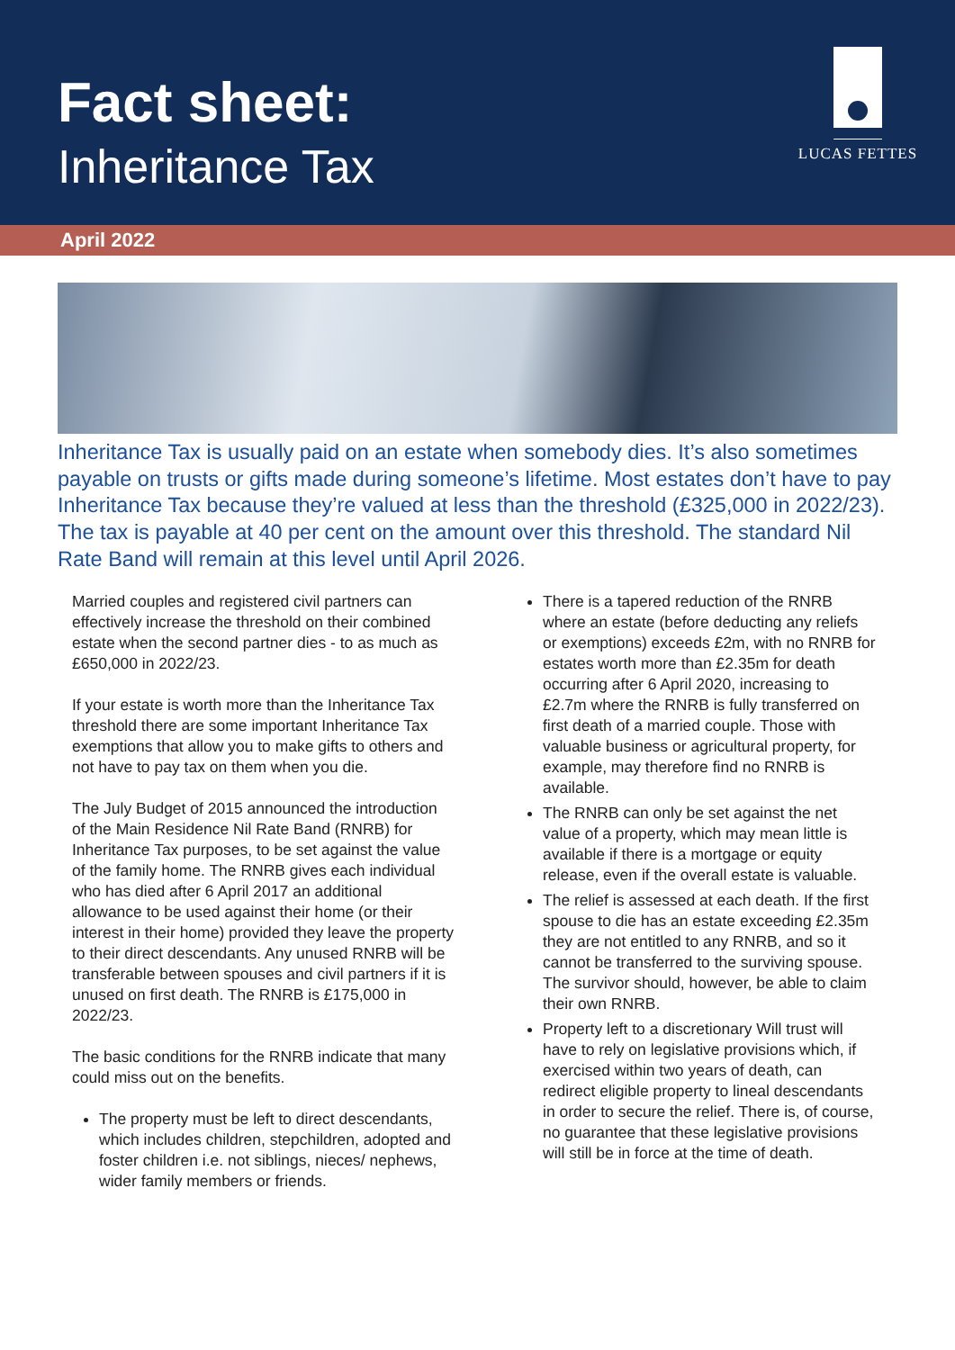Fact sheet:
Inheritance Tax
LUCAS FETTES
April 2022
Inheritance Tax is usually paid on an estate when somebody dies. It’s also sometimes payable on trusts or gifts made during someone’s lifetime. Most estates don’t have to pay Inheritance Tax because they’re valued at less than the threshold (£325,000 in 2022/23). The tax is payable at 40 per cent on the amount over this threshold. The standard Nil Rate Band will remain at this level until April 2026.
Married couples and registered civil partners can effectively increase the threshold on their combined estate when the second partner dies - to as much as £650,000 in 2022/23.
If your estate is worth more than the Inheritance Tax threshold there are some important Inheritance Tax exemptions that allow you to make gifts to others and not have to pay tax on them when you die.
The July Budget of 2015 announced the introduction of the Main Residence Nil Rate Band (RNRB) for Inheritance Tax purposes, to be set against the value of the family home. The RNRB gives each individual who has died after 6 April 2017 an additional allowance to be used against their home (or their interest in their home) provided they leave the property to their direct descendants. Any unused RNRB will be transferable between spouses and civil partners if it is unused on first death. The RNRB is £175,000 in 2022/23.
The basic conditions for the RNRB indicate that many could miss out on the benefits.
The property must be left to direct descendants, which includes children, stepchildren, adopted and foster children i.e. not siblings, nieces/ nephews, wider family members or friends.
There is a tapered reduction of the RNRB where an estate (before deducting any reliefs or exemptions) exceeds £2m, with no RNRB for estates worth more than £2.35m for death occurring after 6 April 2020, increasing to £2.7m where the RNRB is fully transferred on first death of a married couple. Those with valuable business or agricultural property, for example, may therefore find no RNRB is available.
The RNRB can only be set against the net value of a property, which may mean little is available if there is a mortgage or equity release, even if the overall estate is valuable.
The relief is assessed at each death. If the first spouse to die has an estate exceeding £2.35m they are not entitled to any RNRB, and so it cannot be transferred to the surviving spouse. The survivor should, however, be able to claim their own RNRB.
Property left to a discretionary Will trust will have to rely on legislative provisions which, if exercised within two years of death, can redirect eligible property to lineal descendants in order to secure the relief. There is, of course, no guarantee that these legislative provisions will still be in force at the time of death.